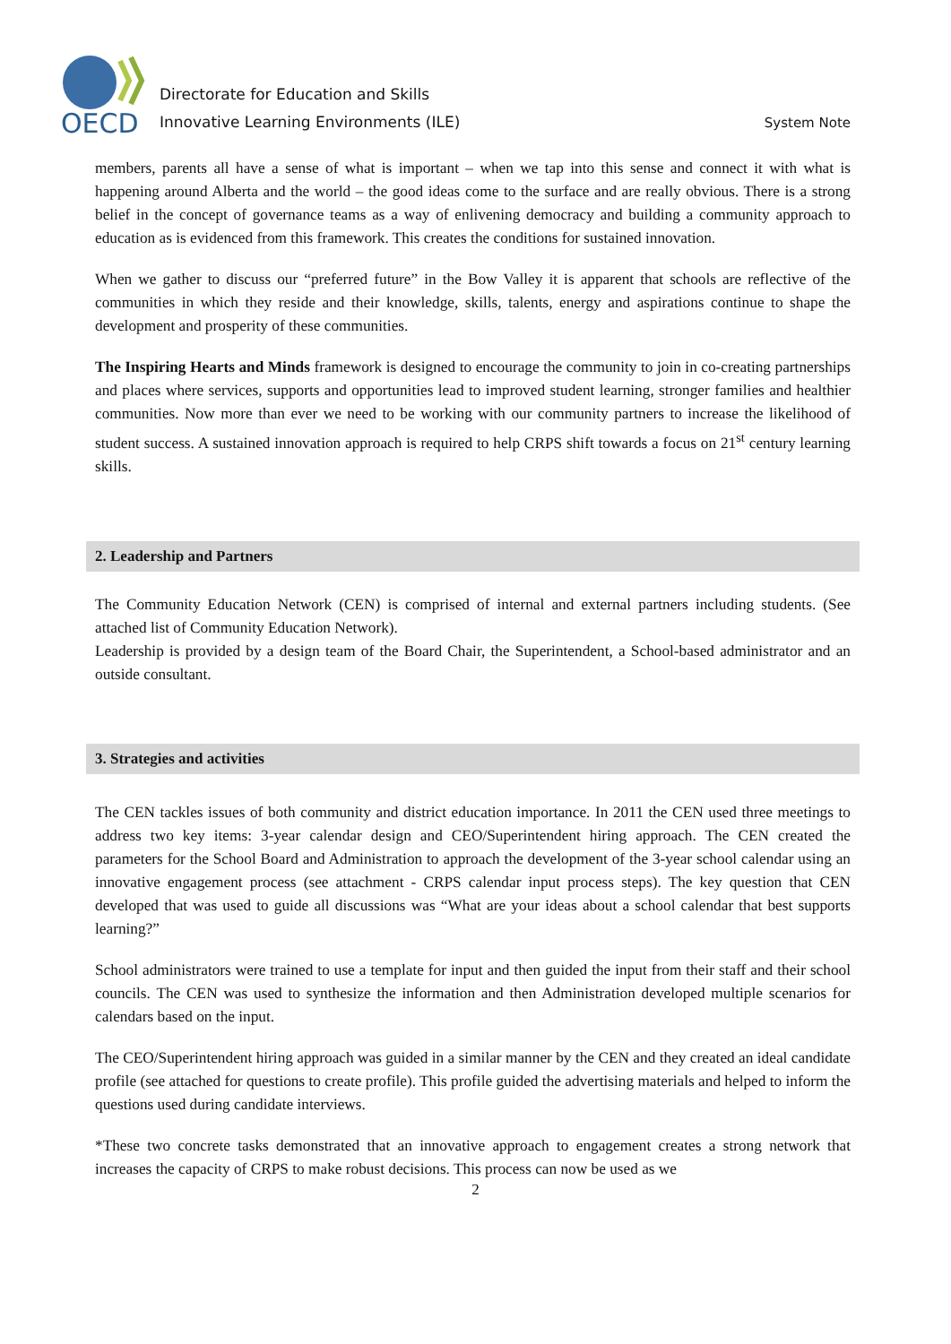OECD
Directorate for Education and Skills
Innovative Learning Environments (ILE)
System Note
members, parents all have a sense of what is important – when we tap into this sense and connect it with what is happening around Alberta and the world – the good ideas come to the surface and are really obvious. There is a strong belief in the concept of governance teams as a way of enlivening democracy and building a community approach to education as is evidenced from this framework. This creates the conditions for sustained innovation.
When we gather to discuss our “preferred future” in the Bow Valley it is apparent that schools are reflective of the communities in which they reside and their knowledge, skills, talents, energy and aspirations continue to shape the development and prosperity of these communities.
The Inspiring Hearts and Minds framework is designed to encourage the community to join in co-creating partnerships and places where services, supports and opportunities lead to improved student learning, stronger families and healthier communities. Now more than ever we need to be working with our community partners to increase the likelihood of student success. A sustained innovation approach is required to help CRPS shift towards a focus on 21<sup>st</sup> century learning skills.
2. Leadership and Partners
The Community Education Network (CEN) is comprised of internal and external partners including students. (See attached list of Community Education Network).
Leadership is provided by a design team of the Board Chair, the Superintendent, a School-based administrator and an outside consultant.
3. Strategies and activities
The CEN tackles issues of both community and district education importance. In 2011 the CEN used three meetings to address two key items: 3-year calendar design and CEO/Superintendent hiring approach. The CEN created the parameters for the School Board and Administration to approach the development of the 3-year school calendar using an innovative engagement process (see attachment - CRPS calendar input process steps). The key question that CEN developed that was used to guide all discussions was “What are your ideas about a school calendar that best supports learning?”
School administrators were trained to use a template for input and then guided the input from their staff and their school councils. The CEN was used to synthesize the information and then Administration developed multiple scenarios for calendars based on the input.
The CEO/Superintendent hiring approach was guided in a similar manner by the CEN and they created an ideal candidate profile (see attached for questions to create profile). This profile guided the advertising materials and helped to inform the questions used during candidate interviews.
*These two concrete tasks demonstrated that an innovative approach to engagement creates a strong network that increases the capacity of CRPS to make robust decisions. This process can now be used as we
2